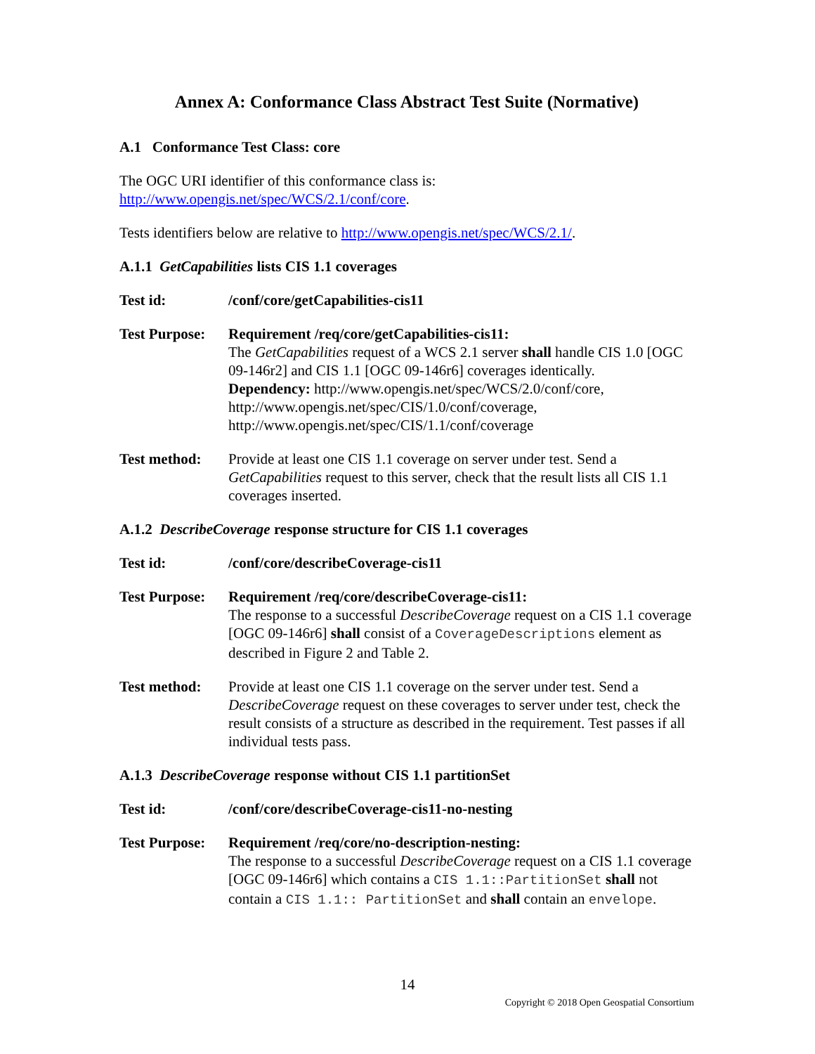Annex A: Conformance Class Abstract Test Suite (Normative)
A.1 Conformance Test Class: core
The OGC URI identifier of this conformance class is:
http://www.opengis.net/spec/WCS/2.1/conf/core.
Tests identifiers below are relative to http://www.opengis.net/spec/WCS/2.1/.
A.1.1 GetCapabilities lists CIS 1.1 coverages
| Test id: | /conf/core/getCapabilities-cis11 |
| Test Purpose: | Requirement /req/core/getCapabilities-cis11: The GetCapabilities request of a WCS 2.1 server shall handle CIS 1.0 [OGC 09-146r2] and CIS 1.1 [OGC 09-146r6] coverages identically. Dependency: http://www.opengis.net/spec/WCS/2.0/conf/core, http://www.opengis.net/spec/CIS/1.0/conf/coverage, http://www.opengis.net/spec/CIS/1.1/conf/coverage |
| Test method: | Provide at least one CIS 1.1 coverage on server under test. Send a GetCapabilities request to this server, check that the result lists all CIS 1.1 coverages inserted. |
A.1.2 DescribeCoverage response structure for CIS 1.1 coverages
| Test id: | /conf/core/describeCoverage-cis11 |
| Test Purpose: | Requirement /req/core/describeCoverage-cis11: The response to a successful DescribeCoverage request on a CIS 1.1 coverage [OGC 09-146r6] shall consist of a CoverageDescriptions element as described in Figure 2 and Table 2. |
| Test method: | Provide at least one CIS 1.1 coverage on the server under test. Send a DescribeCoverage request on these coverages to server under test, check the result consists of a structure as described in the requirement. Test passes if all individual tests pass. |
A.1.3 DescribeCoverage response without CIS 1.1 partitionSet
| Test id: | /conf/core/describeCoverage-cis11-no-nesting |
| Test Purpose: | Requirement /req/core/no-description-nesting: The response to a successful DescribeCoverage request on a CIS 1.1 coverage [OGC 09-146r6] which contains a CIS 1.1::PartitionSet shall not contain a CIS 1.1:: PartitionSet and shall contain an envelope . |
14
Copyright © 2018 Open Geospatial Consortium